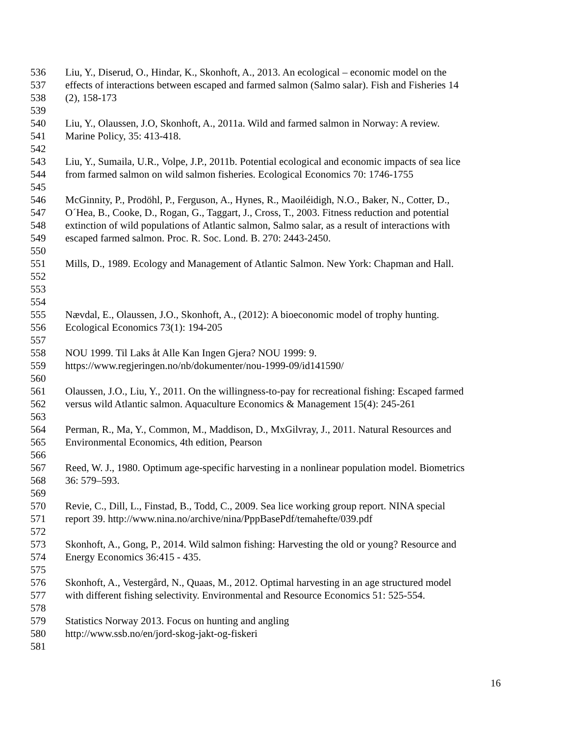536 Liu, Y., Diserud, O., Hindar, K., Skonhoft, A., 2013. An ecological – economic model on the
537 effects of interactions between escaped and farmed salmon (Salmo salar). Fish and Fisheries 14
538 (2), 158-173
539
540 Liu, Y., Olaussen, J.O, Skonhoft, A., 2011a. Wild and farmed salmon in Norway: A review.
541 Marine Policy, 35: 413-418.
542
543 Liu, Y., Sumaila, U.R., Volpe, J.P., 2011b. Potential ecological and economic impacts of sea lice
544 from farmed salmon on wild salmon fisheries. Ecological Economics 70: 1746-1755
545
546 McGinnity, P., Prodöhl, P., Ferguson, A., Hynes, R., Maoiléidigh, N.O., Baker, N., Cotter, D.,
547 O´Hea, B., Cooke, D., Rogan, G., Taggart, J., Cross, T., 2003. Fitness reduction and potential
548 extinction of wild populations of Atlantic salmon, Salmo salar, as a result of interactions with
549 escaped farmed salmon. Proc. R. Soc. Lond. B. 270: 2443-2450.
550
551 Mills, D., 1989. Ecology and Management of Atlantic Salmon. New York: Chapman and Hall.
552
553
554
555 Nævdal, E., Olaussen, J.O., Skonhoft, A., (2012): A bioeconomic model of trophy hunting.
556 Ecological Economics 73(1): 194-205
557
558 NOU 1999. Til Laks åt Alle Kan Ingen Gjera? NOU 1999: 9.
559 https://www.regjeringen.no/nb/dokumenter/nou-1999-09/id141590/
560
561 Olaussen, J.O., Liu, Y., 2011. On the willingness-to-pay for recreational fishing: Escaped farmed
562 versus wild Atlantic salmon. Aquaculture Economics & Management 15(4): 245-261
563
564 Perman, R., Ma, Y., Common, M., Maddison, D., MxGilvray, J., 2011. Natural Resources and
565 Environmental Economics, 4th edition, Pearson
566
567 Reed, W. J., 1980. Optimum age-specific harvesting in a nonlinear population model. Biometrics
568 36: 579–593.
569
570 Revie, C., Dill, L., Finstad, B., Todd, C., 2009. Sea lice working group report. NINA special
571 report 39. http://www.nina.no/archive/nina/PppBasePdf/temahefte/039.pdf
572
573 Skonhoft, A., Gong, P., 2014. Wild salmon fishing: Harvesting the old or young? Resource and
574 Energy Economics 36:415 - 435.
575
576 Skonhoft, A., Vestergård, N., Quaas, M., 2012. Optimal harvesting in an age structured model
577 with different fishing selectivity. Environmental and Resource Economics 51: 525-554.
578
579 Statistics Norway 2013. Focus on hunting and angling
580 http://www.ssb.no/en/jord-skog-jakt-og-fiskeri
581
16